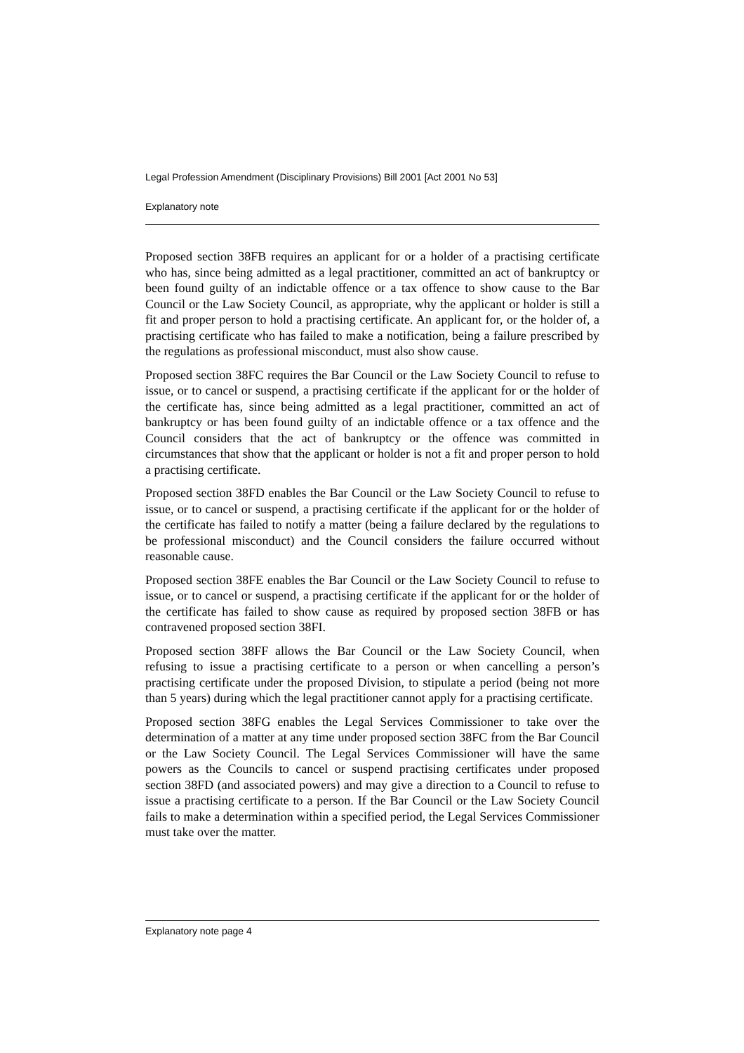Legal Profession Amendment (Disciplinary Provisions) Bill 2001 [Act 2001 No 53]
Explanatory note
Proposed section 38FB requires an applicant for or a holder of a practising certificate who has, since being admitted as a legal practitioner, committed an act of bankruptcy or been found guilty of an indictable offence or a tax offence to show cause to the Bar Council or the Law Society Council, as appropriate, why the applicant or holder is still a fit and proper person to hold a practising certificate. An applicant for, or the holder of, a practising certificate who has failed to make a notification, being a failure prescribed by the regulations as professional misconduct, must also show cause.
Proposed section 38FC requires the Bar Council or the Law Society Council to refuse to issue, or to cancel or suspend, a practising certificate if the applicant for or the holder of the certificate has, since being admitted as a legal practitioner, committed an act of bankruptcy or has been found guilty of an indictable offence or a tax offence and the Council considers that the act of bankruptcy or the offence was committed in circumstances that show that the applicant or holder is not a fit and proper person to hold a practising certificate.
Proposed section 38FD enables the Bar Council or the Law Society Council to refuse to issue, or to cancel or suspend, a practising certificate if the applicant for or the holder of the certificate has failed to notify a matter (being a failure declared by the regulations to be professional misconduct) and the Council considers the failure occurred without reasonable cause.
Proposed section 38FE enables the Bar Council or the Law Society Council to refuse to issue, or to cancel or suspend, a practising certificate if the applicant for or the holder of the certificate has failed to show cause as required by proposed section 38FB or has contravened proposed section 38FI.
Proposed section 38FF allows the Bar Council or the Law Society Council, when refusing to issue a practising certificate to a person or when cancelling a person’s practising certificate under the proposed Division, to stipulate a period (being not more than 5 years) during which the legal practitioner cannot apply for a practising certificate.
Proposed section 38FG enables the Legal Services Commissioner to take over the determination of a matter at any time under proposed section 38FC from the Bar Council or the Law Society Council. The Legal Services Commissioner will have the same powers as the Councils to cancel or suspend practising certificates under proposed section 38FD (and associated powers) and may give a direction to a Council to refuse to issue a practising certificate to a person. If the Bar Council or the Law Society Council fails to make a determination within a specified period, the Legal Services Commissioner must take over the matter.
Explanatory note page 4